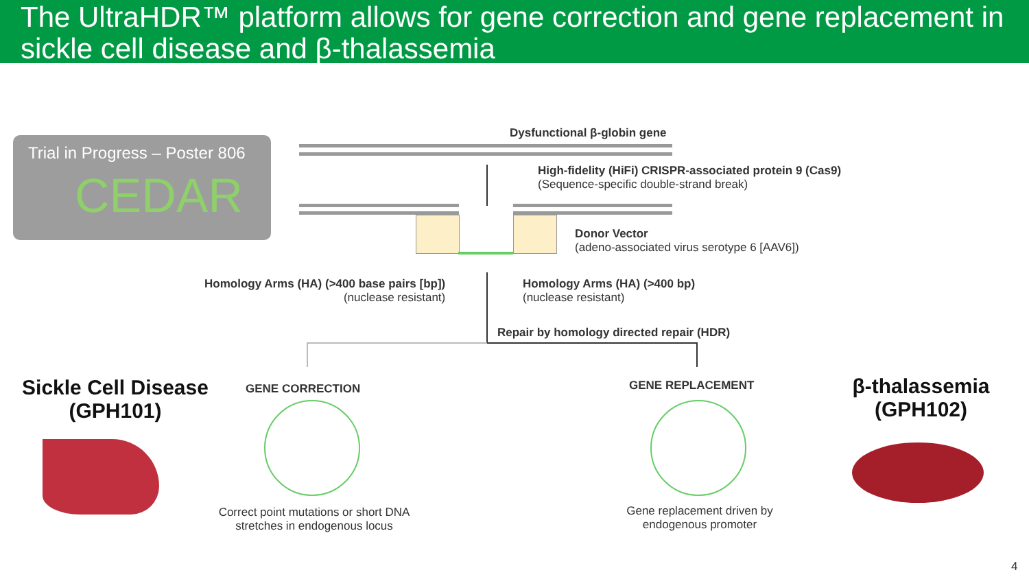The UltraHDR™ platform allows for gene correction and gene replacement in sickle cell disease and β-thalassemia
Trial in Progress – Poster 806
CEDAR
Dysfunctional β-globin gene
High-fidelity (HiFi) CRISPR-associated protein 9 (Cas9)
(Sequence-specific double-strand break)
Donor Vector
(adeno-associated virus serotype 6 [AAV6])
Homology Arms (HA) (>400 base pairs [bp])
(nuclease resistant)
Homology Arms (HA) (>400 bp)
(nuclease resistant)
Repair by homology directed repair (HDR)
Sickle Cell Disease
(GPH101)
β-thalassemia
(GPH102)
GENE CORRECTION GENE REPLACEMENT
Correct point mutations or short DNA stretches in endogenous locus
Gene replacement driven by endogenous promoter
4